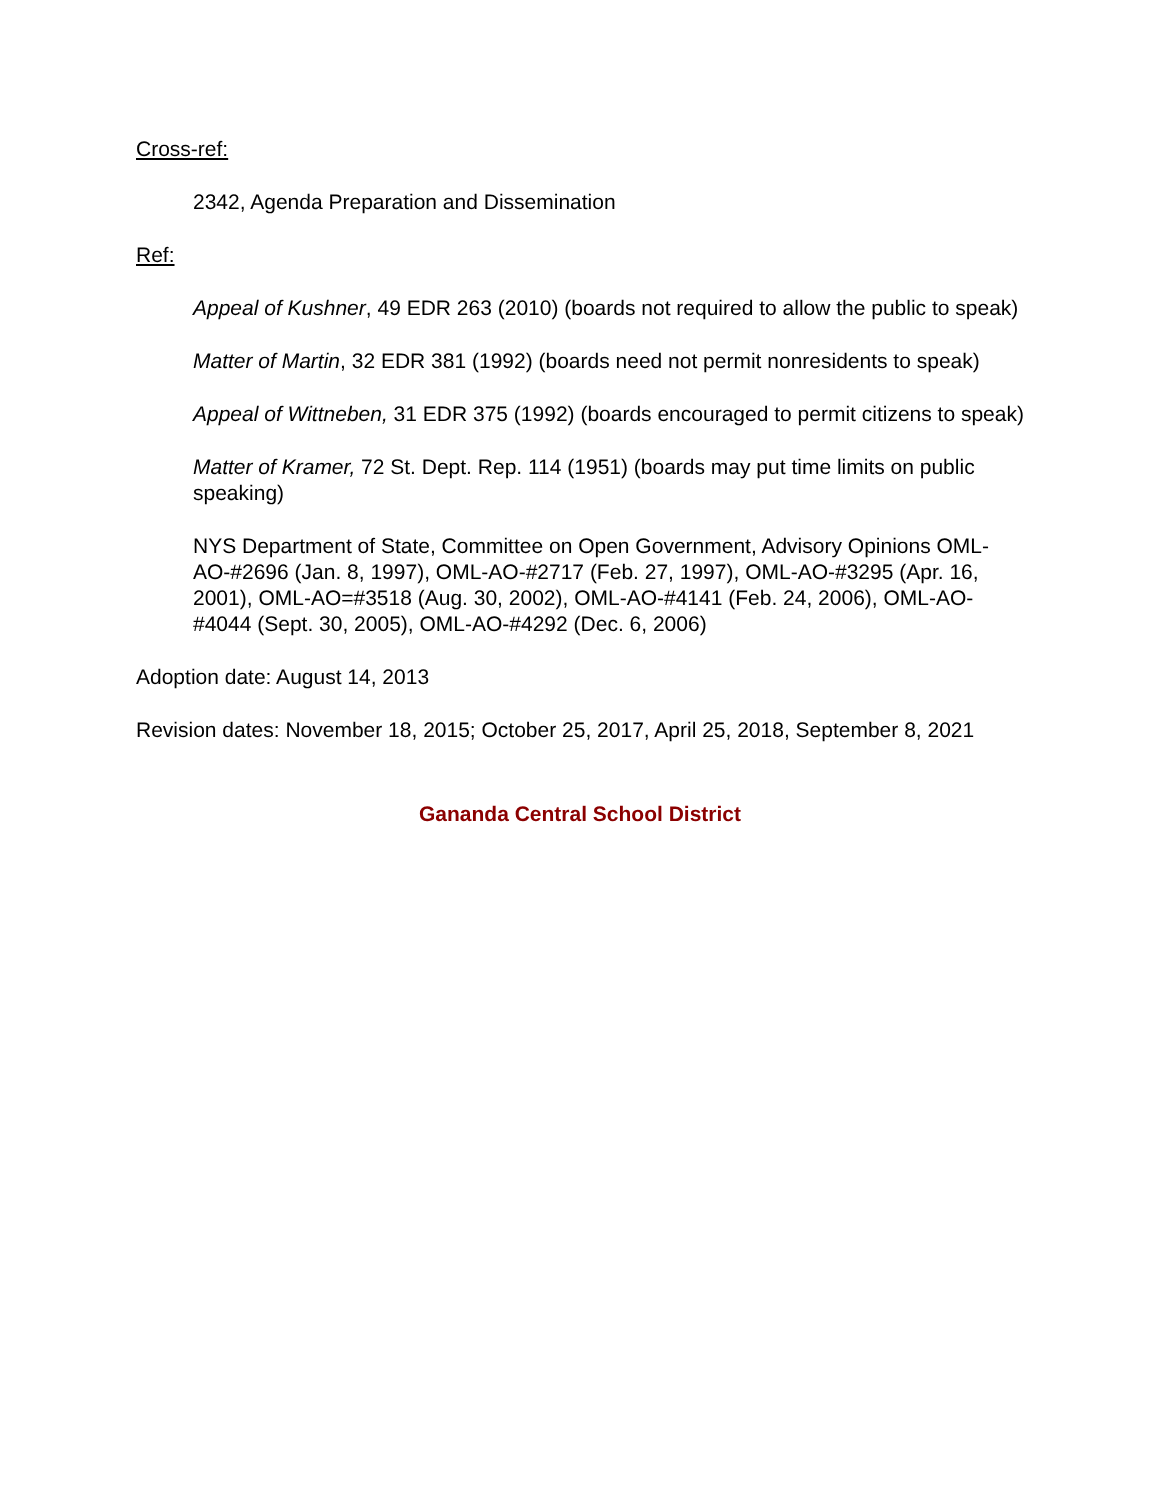Cross-ref:
2342, Agenda Preparation and Dissemination
Ref:
Appeal of Kushner, 49 EDR 263 (2010) (boards not required to allow the public to speak)
Matter of Martin, 32 EDR 381 (1992) (boards need not permit nonresidents to speak)
Appeal of Wittneben, 31 EDR 375 (1992) (boards encouraged to permit citizens to speak)
Matter of Kramer, 72 St. Dept. Rep. 114 (1951) (boards may put time limits on public speaking)
NYS Department of State, Committee on Open Government, Advisory Opinions OML-AO-#2696 (Jan. 8, 1997), OML-AO-#2717 (Feb. 27, 1997), OML-AO-#3295 (Apr. 16, 2001), OML-AO=#3518 (Aug. 30, 2002), OML-AO-#4141 (Feb. 24, 2006), OML-AO-#4044 (Sept. 30, 2005), OML-AO-#4292 (Dec. 6, 2006)
Adoption date: August 14, 2013
Revision dates: November 18, 2015; October 25, 2017, April 25, 2018, September 8, 2021
Gananda Central School District